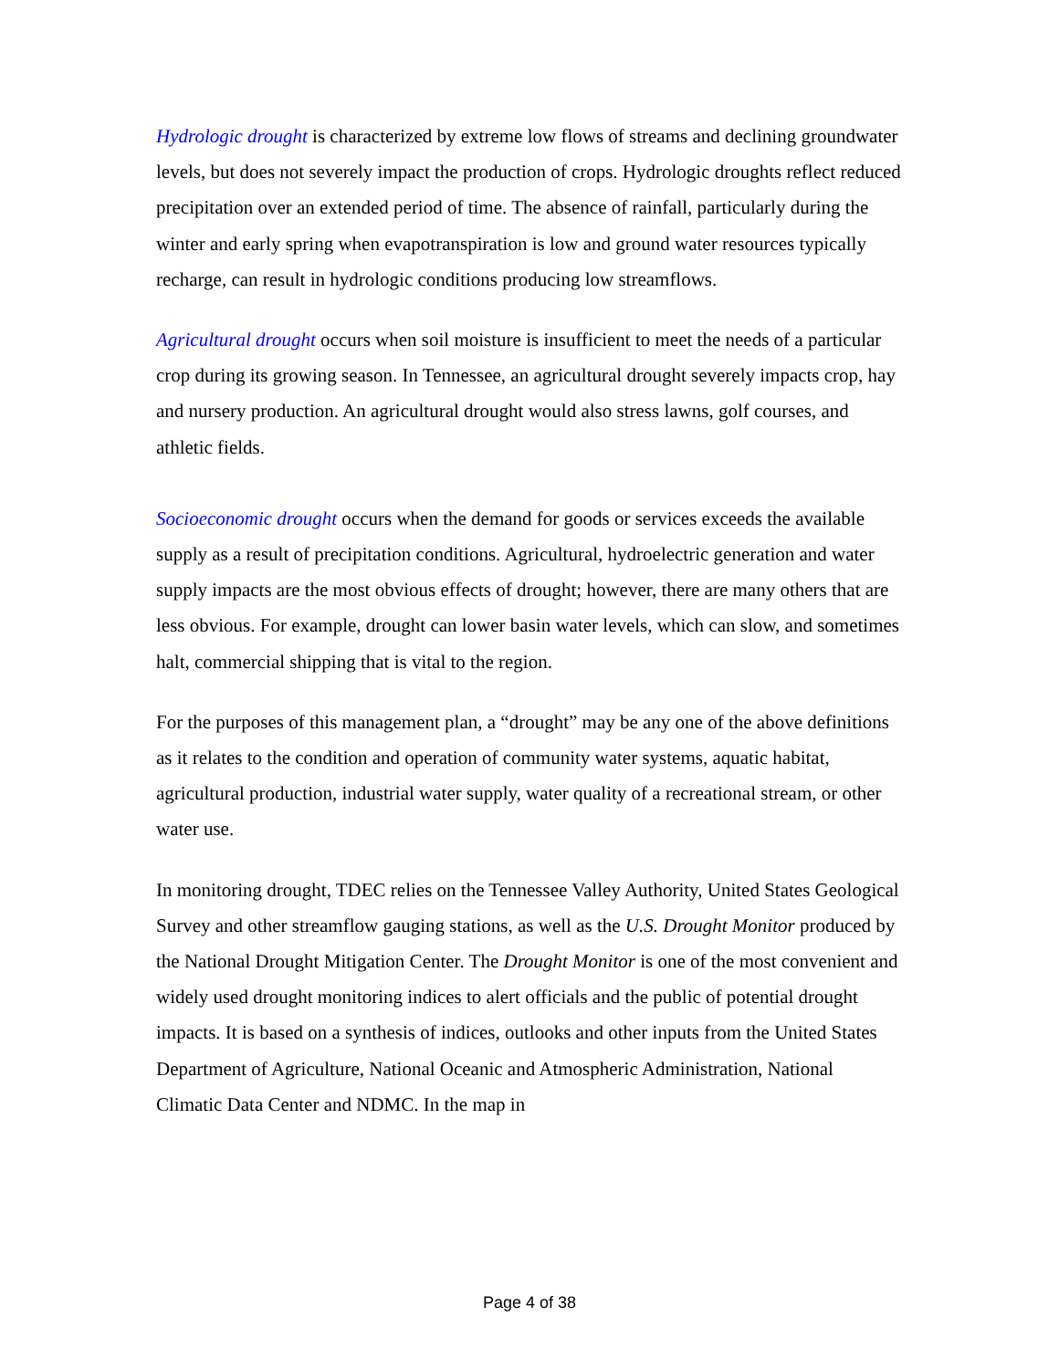Hydrologic drought is characterized by extreme low flows of streams and declining groundwater levels, but does not severely impact the production of crops. Hydrologic droughts reflect reduced precipitation over an extended period of time. The absence of rainfall, particularly during the winter and early spring when evapotranspiration is low and ground water resources typically recharge, can result in hydrologic conditions producing low streamflows.
Agricultural drought occurs when soil moisture is insufficient to meet the needs of a particular crop during its growing season. In Tennessee, an agricultural drought severely impacts crop, hay and nursery production. An agricultural drought would also stress lawns, golf courses, and athletic fields.
Socioeconomic drought occurs when the demand for goods or services exceeds the available supply as a result of precipitation conditions. Agricultural, hydroelectric generation and water supply impacts are the most obvious effects of drought; however, there are many others that are less obvious. For example, drought can lower basin water levels, which can slow, and sometimes halt, commercial shipping that is vital to the region.
For the purposes of this management plan, a “drought” may be any one of the above definitions as it relates to the condition and operation of community water systems, aquatic habitat, agricultural production, industrial water supply, water quality of a recreational stream, or other water use.
In monitoring drought, TDEC relies on the Tennessee Valley Authority, United States Geological Survey and other streamflow gauging stations, as well as the U.S. Drought Monitor produced by the National Drought Mitigation Center. The Drought Monitor is one of the most convenient and widely used drought monitoring indices to alert officials and the public of potential drought impacts. It is based on a synthesis of indices, outlooks and other inputs from the United States Department of Agriculture, National Oceanic and Atmospheric Administration, National Climatic Data Center and NDMC. In the map in
Page 4 of 38